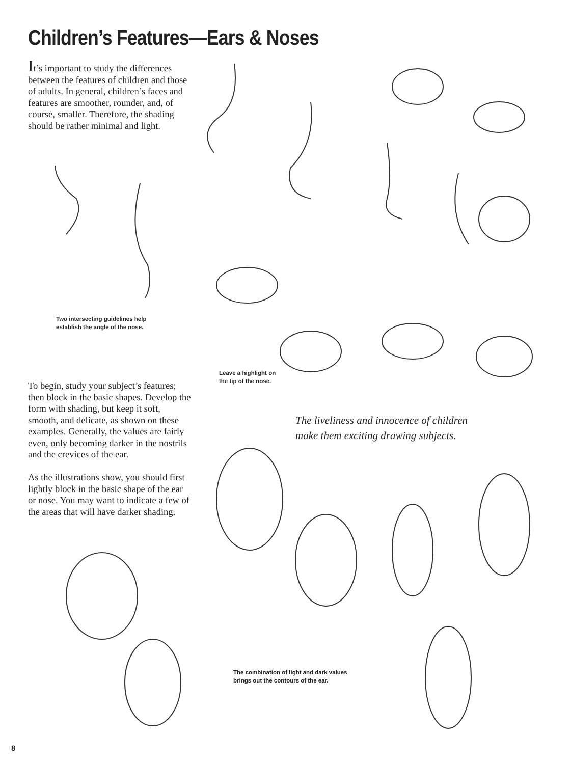Children’s Features—Ears & Noses
It’s important to study the differences between the features of children and those of adults. In general, children’s faces and features are smoother, rounder, and, of course, smaller. Therefore, the shading should be rather minimal and light.
Two intersecting guidelines help
establish the angle of the nose.
Leave a highlight on
the tip of the nose.
To begin, study your subject’s features; then block in the basic shapes. Develop the form with shading, but keep it soft, smooth, and delicate, as shown on these examples. Generally, the values are fairly even, only becoming darker in the nostrils and the crevices of the ear.
As the illustrations show, you should first lightly block in the basic shape of the ear or nose. You may want to indicate a few of the areas that will have darker shading.
The liveliness and innocence of children
make them exciting drawing subjects.
The combination of light and dark values
brings out the contours of the ear.
8